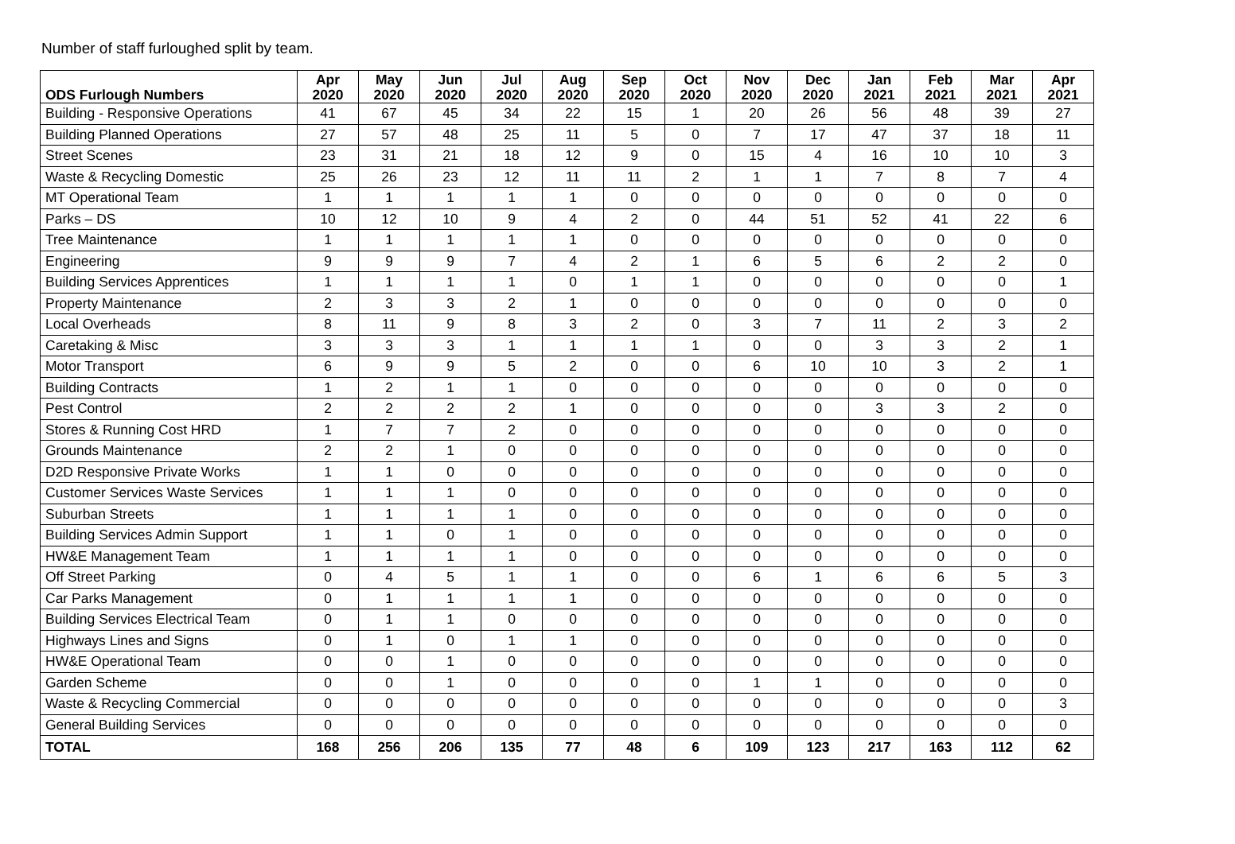Number of staff furloughed split by team.
| ODS Furlough Numbers | Apr 2020 | May 2020 | Jun 2020 | Jul 2020 | Aug 2020 | Sep 2020 | Oct 2020 | Nov 2020 | Dec 2020 | Jan 2021 | Feb 2021 | Mar 2021 | Apr 2021 |
| --- | --- | --- | --- | --- | --- | --- | --- | --- | --- | --- | --- | --- | --- |
| Building - Responsive Operations | 41 | 67 | 45 | 34 | 22 | 15 | 1 | 20 | 26 | 56 | 48 | 39 | 27 |
| Building Planned Operations | 27 | 57 | 48 | 25 | 11 | 5 | 0 | 7 | 17 | 47 | 37 | 18 | 11 |
| Street Scenes | 23 | 31 | 21 | 18 | 12 | 9 | 0 | 15 | 4 | 16 | 10 | 10 | 3 |
| Waste & Recycling Domestic | 25 | 26 | 23 | 12 | 11 | 11 | 2 | 1 | 1 | 7 | 8 | 7 | 4 |
| MT Operational Team | 1 | 1 | 1 | 1 | 1 | 0 | 0 | 0 | 0 | 0 | 0 | 0 | 0 |
| Parks – DS | 10 | 12 | 10 | 9 | 4 | 2 | 0 | 44 | 51 | 52 | 41 | 22 | 6 |
| Tree Maintenance | 1 | 1 | 1 | 1 | 1 | 0 | 0 | 0 | 0 | 0 | 0 | 0 | 0 |
| Engineering | 9 | 9 | 9 | 7 | 4 | 2 | 1 | 6 | 5 | 6 | 2 | 2 | 0 |
| Building Services Apprentices | 1 | 1 | 1 | 1 | 0 | 1 | 1 | 0 | 0 | 0 | 0 | 0 | 1 |
| Property Maintenance | 2 | 3 | 3 | 2 | 1 | 0 | 0 | 0 | 0 | 0 | 0 | 0 | 0 |
| Local Overheads | 8 | 11 | 9 | 8 | 3 | 2 | 0 | 3 | 7 | 11 | 2 | 3 | 2 |
| Caretaking & Misc | 3 | 3 | 3 | 1 | 1 | 1 | 1 | 0 | 0 | 3 | 3 | 2 | 1 |
| Motor Transport | 6 | 9 | 9 | 5 | 2 | 0 | 0 | 6 | 10 | 10 | 3 | 2 | 1 |
| Building Contracts | 1 | 2 | 1 | 1 | 0 | 0 | 0 | 0 | 0 | 0 | 0 | 0 | 0 |
| Pest Control | 2 | 2 | 2 | 2 | 1 | 0 | 0 | 0 | 0 | 3 | 3 | 2 | 0 |
| Stores & Running Cost HRD | 1 | 7 | 7 | 2 | 0 | 0 | 0 | 0 | 0 | 0 | 0 | 0 | 0 |
| Grounds Maintenance | 2 | 2 | 1 | 0 | 0 | 0 | 0 | 0 | 0 | 0 | 0 | 0 | 0 |
| D2D Responsive Private Works | 1 | 1 | 0 | 0 | 0 | 0 | 0 | 0 | 0 | 0 | 0 | 0 | 0 |
| Customer Services Waste Services | 1 | 1 | 1 | 0 | 0 | 0 | 0 | 0 | 0 | 0 | 0 | 0 | 0 |
| Suburban Streets | 1 | 1 | 1 | 1 | 0 | 0 | 0 | 0 | 0 | 0 | 0 | 0 | 0 |
| Building Services Admin Support | 1 | 1 | 0 | 1 | 0 | 0 | 0 | 0 | 0 | 0 | 0 | 0 | 0 |
| HW&E Management Team | 1 | 1 | 1 | 1 | 0 | 0 | 0 | 0 | 0 | 0 | 0 | 0 | 0 |
| Off Street Parking | 0 | 4 | 5 | 1 | 1 | 0 | 0 | 6 | 1 | 6 | 6 | 5 | 3 |
| Car Parks Management | 0 | 1 | 1 | 1 | 1 | 0 | 0 | 0 | 0 | 0 | 0 | 0 | 0 |
| Building Services Electrical Team | 0 | 1 | 1 | 0 | 0 | 0 | 0 | 0 | 0 | 0 | 0 | 0 | 0 |
| Highways Lines and Signs | 0 | 1 | 0 | 1 | 1 | 0 | 0 | 0 | 0 | 0 | 0 | 0 | 0 |
| HW&E Operational Team | 0 | 0 | 1 | 0 | 0 | 0 | 0 | 0 | 0 | 0 | 0 | 0 | 0 |
| Garden Scheme | 0 | 0 | 1 | 0 | 0 | 0 | 0 | 1 | 1 | 0 | 0 | 0 | 0 |
| Waste & Recycling Commercial | 0 | 0 | 0 | 0 | 0 | 0 | 0 | 0 | 0 | 0 | 0 | 0 | 3 |
| General Building Services | 0 | 0 | 0 | 0 | 0 | 0 | 0 | 0 | 0 | 0 | 0 | 0 | 0 |
| TOTAL | 168 | 256 | 206 | 135 | 77 | 48 | 6 | 109 | 123 | 217 | 163 | 112 | 62 |